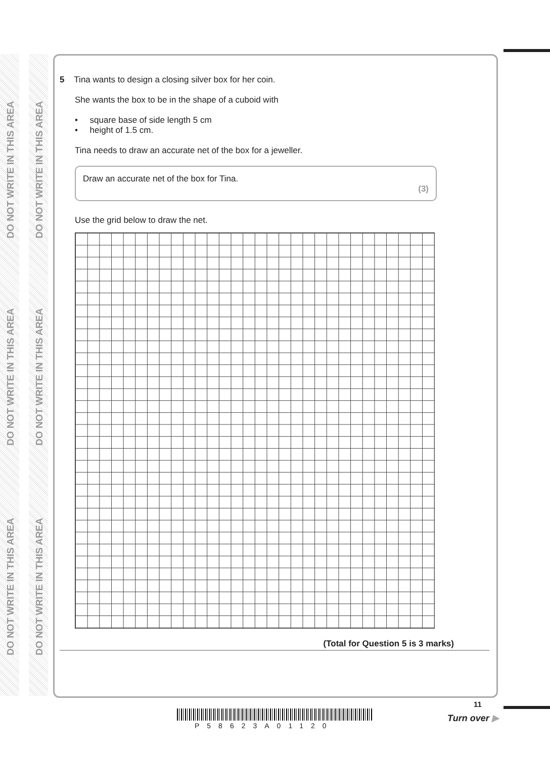DO NOT WRITE IN THIS AREA
DO NOT WRITE IN THIS AREA
DO NOT WRITE IN THIS AREA
DO NOT WRITE IN THIS AREA
DO NOT WRITE IN THIS AREA
DO NOT WRITE IN THIS AREA
5 Tina wants to design a closing silver box for her coin.
She wants the box to be in the shape of a cuboid with
• square base of side length 5 cm
• height of 1.5 cm.
Tina needs to draw an accurate net of the box for a jeweller.
Draw an accurate net of the box for Tina.
(3)
Use the grid below to draw the net.
(Total for Question 5 is 3 marks)
P58623A01120
11
Turn over ▶